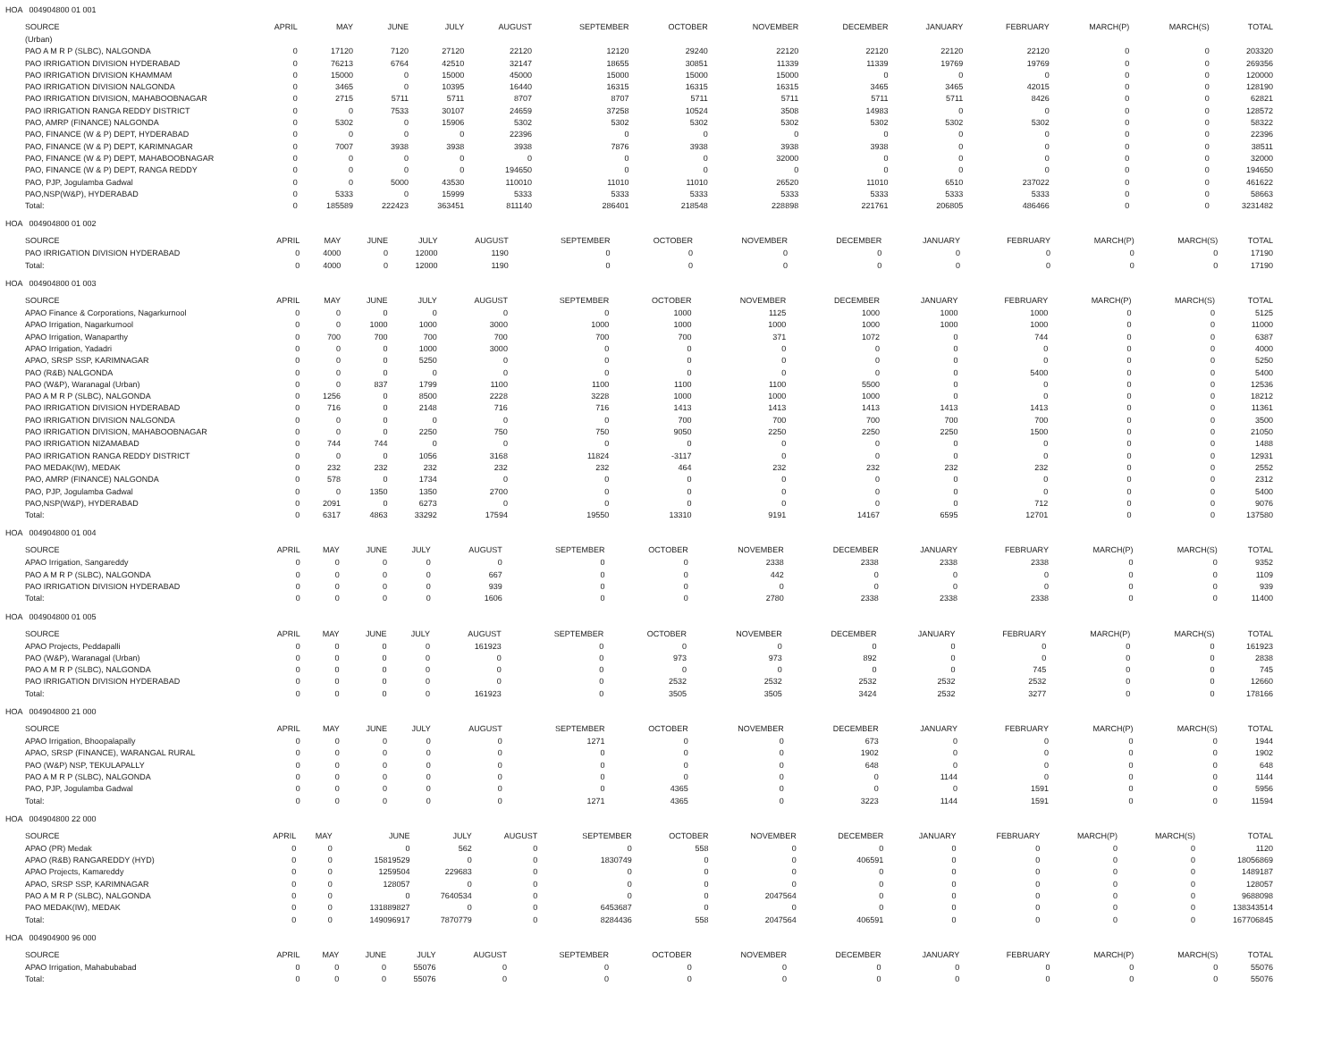HOA 004904800 01 001
| SOURCE | APRIL | MAY | JUNE | JULY | AUGUST | SEPTEMBER | OCTOBER | NOVEMBER | DECEMBER | JANUARY | FEBRUARY | MARCH(P) | MARCH(S) | TOTAL |
| --- | --- | --- | --- | --- | --- | --- | --- | --- | --- | --- | --- | --- | --- | --- |
| (Urban) | | | | | | | | | | | | | | |
| PAO A M R P (SLBC), NALGONDA | 0 | 17120 | 7120 | 27120 | 22120 | 12120 | 29240 | 22120 | 22120 | 22120 | 22120 | 0 | 0 | 203320 |
| PAO IRRIGATION DIVISION HYDERABAD | 0 | 76213 | 6764 | 42510 | 32147 | 18655 | 30851 | 11339 | 11339 | 19769 | 19769 | 0 | 0 | 269356 |
| PAO IRRIGATION DIVISION KHAMMAM | 0 | 15000 | 0 | 15000 | 45000 | 15000 | 15000 | 15000 | 0 | 0 | 0 | 0 | 0 | 120000 |
| PAO IRRIGATION DIVISION NALGONDA | 0 | 3465 | 0 | 10395 | 16440 | 16315 | 16315 | 16315 | 3465 | 3465 | 42015 | 0 | 0 | 128190 |
| PAO IRRIGATION DIVISION, MAHABOOBNAGAR | 0 | 2715 | 5711 | 5711 | 8707 | 8707 | 5711 | 5711 | 5711 | 5711 | 8426 | 0 | 0 | 62821 |
| PAO IRRIGATION RANGA REDDY DISTRICT | 0 | 0 | 7533 | 30107 | 24659 | 37258 | 10524 | 3508 | 14983 | 0 | 0 | 0 | 0 | 128572 |
| PAO, AMRP (FINANCE) NALGONDA | 0 | 5302 | 0 | 15906 | 5302 | 5302 | 5302 | 5302 | 5302 | 5302 | 5302 | 0 | 0 | 58322 |
| PAO, FINANCE (W & P) DEPT, HYDERABAD | 0 | 0 | 0 | 0 | 22396 | 0 | 0 | 0 | 0 | 0 | 0 | 0 | 0 | 22396 |
| PAO, FINANCE (W & P) DEPT, KARIMNAGAR | 0 | 7007 | 3938 | 3938 | 3938 | 7876 | 3938 | 3938 | 3938 | 0 | 0 | 0 | 0 | 38511 |
| PAO, FINANCE (W & P) DEPT, MAHABOOBNAGAR | 0 | 0 | 0 | 0 | 0 | 0 | 0 | 32000 | 0 | 0 | 0 | 0 | 0 | 32000 |
| PAO, FINANCE (W & P) DEPT, RANGA REDDY | 0 | 0 | 0 | 0 | 194650 | 0 | 0 | 0 | 0 | 0 | 0 | 0 | 0 | 194650 |
| PAO, PJP, Jogulamba Gadwal | 0 | 0 | 5000 | 43530 | 110010 | 11010 | 11010 | 26520 | 11010 | 6510 | 237022 | 0 | 0 | 461622 |
| PAO,NSP(W&P), HYDERABAD | 0 | 5333 | 0 | 15999 | 5333 | 5333 | 5333 | 5333 | 5333 | 5333 | 5333 | 0 | 0 | 58663 |
| Total: | 0 | 185589 | 222423 | 363451 | 811140 | 286401 | 218548 | 228898 | 221761 | 206805 | 486466 | 0 | 0 | 3231482 |
HOA 004904800 01 002
| SOURCE | APRIL | MAY | JUNE | JULY | AUGUST | SEPTEMBER | OCTOBER | NOVEMBER | DECEMBER | JANUARY | FEBRUARY | MARCH(P) | MARCH(S) | TOTAL |
| --- | --- | --- | --- | --- | --- | --- | --- | --- | --- | --- | --- | --- | --- | --- |
| PAO IRRIGATION DIVISION HYDERABAD | 0 | 4000 | 0 | 12000 | 1190 | 0 | 0 | 0 | 0 | 0 | 0 | 0 | 0 | 17190 |
| Total: | 0 | 4000 | 0 | 12000 | 1190 | 0 | 0 | 0 | 0 | 0 | 0 | 0 | 0 | 17190 |
HOA 004904800 01 003
| SOURCE | APRIL | MAY | JUNE | JULY | AUGUST | SEPTEMBER | OCTOBER | NOVEMBER | DECEMBER | JANUARY | FEBRUARY | MARCH(P) | MARCH(S) | TOTAL |
| --- | --- | --- | --- | --- | --- | --- | --- | --- | --- | --- | --- | --- | --- | --- |
| APAO Finance & Corporations, Nagarkurnool | 0 | 0 | 0 | 0 | 0 | 0 | 1000 | 1125 | 1000 | 1000 | 1000 | 0 | 0 | 5125 |
| APAO Irrigation, Nagarkurnool | 0 | 0 | 1000 | 1000 | 3000 | 1000 | 1000 | 1000 | 1000 | 1000 | 1000 | 0 | 0 | 11000 |
| APAO Irrigation, Wanaparthy | 0 | 700 | 700 | 700 | 700 | 700 | 700 | 371 | 1072 | 0 | 744 | 0 | 0 | 6387 |
| APAO Irrigation, Yadadri | 0 | 0 | 0 | 1000 | 3000 | 0 | 0 | 0 | 0 | 0 | 0 | 0 | 0 | 4000 |
| APAO, SRSP SSP, KARIMNAGAR | 0 | 0 | 0 | 5250 | 0 | 0 | 0 | 0 | 0 | 0 | 0 | 0 | 0 | 5250 |
| PAO (R&B) NALGONDA | 0 | 0 | 0 | 0 | 0 | 0 | 0 | 0 | 0 | 0 | 5400 | 0 | 0 | 5400 |
| PAO (W&P), Waranagal (Urban) | 0 | 0 | 837 | 1799 | 1100 | 1100 | 1100 | 1100 | 5500 | 0 | 0 | 0 | 0 | 12536 |
| PAO A M R P (SLBC), NALGONDA | 0 | 1256 | 0 | 8500 | 2228 | 3228 | 1000 | 1000 | 1000 | 0 | 0 | 0 | 0 | 18212 |
| PAO IRRIGATION DIVISION HYDERABAD | 0 | 716 | 0 | 2148 | 716 | 716 | 1413 | 1413 | 1413 | 1413 | 1413 | 0 | 0 | 11361 |
| PAO IRRIGATION DIVISION NALGONDA | 0 | 0 | 0 | 0 | 0 | 0 | 700 | 700 | 700 | 700 | 700 | 0 | 0 | 3500 |
| PAO IRRIGATION DIVISION, MAHABOOBNAGAR | 0 | 0 | 0 | 2250 | 750 | 750 | 9050 | 2250 | 2250 | 2250 | 1500 | 0 | 0 | 21050 |
| PAO IRRIGATION NIZAMABAD | 0 | 744 | 744 | 0 | 0 | 0 | 0 | 0 | 0 | 0 | 0 | 0 | 0 | 1488 |
| PAO IRRIGATION RANGA REDDY DISTRICT | 0 | 0 | 0 | 1056 | 3168 | 11824 | -3117 | 0 | 0 | 0 | 0 | 0 | 0 | 12931 |
| PAO MEDAK(IW), MEDAK | 0 | 232 | 232 | 232 | 232 | 232 | 464 | 232 | 232 | 232 | 232 | 0 | 0 | 2552 |
| PAO, AMRP (FINANCE) NALGONDA | 0 | 578 | 0 | 1734 | 0 | 0 | 0 | 0 | 0 | 0 | 0 | 0 | 0 | 2312 |
| PAO, PJP, Jogulamba Gadwal | 0 | 0 | 1350 | 1350 | 2700 | 0 | 0 | 0 | 0 | 0 | 0 | 0 | 0 | 5400 |
| PAO,NSP(W&P), HYDERABAD | 0 | 2091 | 0 | 6273 | 0 | 0 | 0 | 0 | 0 | 0 | 712 | 0 | 0 | 9076 |
| Total: | 0 | 6317 | 4863 | 33292 | 17594 | 19550 | 13310 | 9191 | 14167 | 6595 | 12701 | 0 | 0 | 137580 |
HOA 004904800 01 004
| SOURCE | APRIL | MAY | JUNE | JULY | AUGUST | SEPTEMBER | OCTOBER | NOVEMBER | DECEMBER | JANUARY | FEBRUARY | MARCH(P) | MARCH(S) | TOTAL |
| --- | --- | --- | --- | --- | --- | --- | --- | --- | --- | --- | --- | --- | --- | --- |
| APAO Irrigation, Sangareddy | 0 | 0 | 0 | 0 | 0 | 0 | 0 | 2338 | 2338 | 2338 | 2338 | 0 | 0 | 9352 |
| PAO A M R P (SLBC), NALGONDA | 0 | 0 | 0 | 0 | 667 | 0 | 0 | 442 | 0 | 0 | 0 | 0 | 0 | 1109 |
| PAO IRRIGATION DIVISION HYDERABAD | 0 | 0 | 0 | 0 | 939 | 0 | 0 | 0 | 0 | 0 | 0 | 0 | 0 | 939 |
| Total: | 0 | 0 | 0 | 0 | 1606 | 0 | 0 | 2780 | 2338 | 2338 | 2338 | 0 | 0 | 11400 |
HOA 004904800 01 005
| SOURCE | APRIL | MAY | JUNE | JULY | AUGUST | SEPTEMBER | OCTOBER | NOVEMBER | DECEMBER | JANUARY | FEBRUARY | MARCH(P) | MARCH(S) | TOTAL |
| --- | --- | --- | --- | --- | --- | --- | --- | --- | --- | --- | --- | --- | --- | --- |
| APAO Projects, Peddapalli | 0 | 0 | 0 | 0 | 161923 | 0 | 0 | 0 | 0 | 0 | 0 | 0 | 0 | 161923 |
| PAO (W&P), Waranagal (Urban) | 0 | 0 | 0 | 0 | 0 | 0 | 973 | 973 | 892 | 0 | 0 | 0 | 0 | 2838 |
| PAO A M R P (SLBC), NALGONDA | 0 | 0 | 0 | 0 | 0 | 0 | 0 | 0 | 0 | 0 | 745 | 0 | 0 | 745 |
| PAO IRRIGATION DIVISION HYDERABAD | 0 | 0 | 0 | 0 | 0 | 0 | 2532 | 2532 | 2532 | 2532 | 2532 | 0 | 0 | 12660 |
| Total: | 0 | 0 | 0 | 0 | 161923 | 0 | 3505 | 3505 | 3424 | 2532 | 3277 | 0 | 0 | 178166 |
HOA 004904800 21 000
| SOURCE | APRIL | MAY | JUNE | JULY | AUGUST | SEPTEMBER | OCTOBER | NOVEMBER | DECEMBER | JANUARY | FEBRUARY | MARCH(P) | MARCH(S) | TOTAL |
| --- | --- | --- | --- | --- | --- | --- | --- | --- | --- | --- | --- | --- | --- | --- |
| APAO Irrigation, Bhoopalapally | 0 | 0 | 0 | 0 | 0 | 1271 | 0 | 0 | 673 | 0 | 0 | 0 | 0 | 1944 |
| APAO, SRSP (FINANCE), WARANGAL RURAL | 0 | 0 | 0 | 0 | 0 | 0 | 0 | 0 | 1902 | 0 | 0 | 0 | 0 | 1902 |
| PAO (W&P) NSP, TEKULAPALLY | 0 | 0 | 0 | 0 | 0 | 0 | 0 | 0 | 648 | 0 | 0 | 0 | 0 | 648 |
| PAO A M R P (SLBC), NALGONDA | 0 | 0 | 0 | 0 | 0 | 0 | 0 | 0 | 0 | 1144 | 0 | 0 | 0 | 1144 |
| PAO, PJP, Jogulamba Gadwal | 0 | 0 | 0 | 0 | 0 | 0 | 4365 | 0 | 0 | 0 | 1591 | 0 | 0 | 5956 |
| Total: | 0 | 0 | 0 | 0 | 0 | 1271 | 4365 | 0 | 3223 | 1144 | 1591 | 0 | 0 | 11594 |
HOA 004904800 22 000
| SOURCE | APRIL | MAY | JUNE | JULY | AUGUST | SEPTEMBER | OCTOBER | NOVEMBER | DECEMBER | JANUARY | FEBRUARY | MARCH(P) | MARCH(S) | TOTAL |
| --- | --- | --- | --- | --- | --- | --- | --- | --- | --- | --- | --- | --- | --- | --- |
| APAO (PR) Medak | 0 | 0 | 0 | 562 | 0 | 0 | 558 | 0 | 0 | 0 | 0 | 0 | 0 | 1120 |
| APAO (R&B) RANGAREDDY (HYD) | 0 | 0 | 15819529 | 0 | 0 | 1830749 | 0 | 0 | 406591 | 0 | 0 | 0 | 0 | 18056869 |
| APAO Projects, Kamareddy | 0 | 0 | 1259504 | 229683 | 0 | 0 | 0 | 0 | 0 | 0 | 0 | 0 | 0 | 1489187 |
| APAO, SRSP SSP, KARIMNAGAR | 0 | 0 | 128057 | 0 | 0 | 0 | 0 | 0 | 0 | 0 | 0 | 0 | 0 | 128057 |
| PAO A M R P (SLBC), NALGONDA | 0 | 0 | 0 | 7640534 | 0 | 0 | 0 | 2047564 | 0 | 0 | 0 | 0 | 0 | 9688098 |
| PAO MEDAK(IW), MEDAK | 0 | 0 | 131889827 | 0 | 0 | 6453687 | 0 | 0 | 0 | 0 | 0 | 0 | 0 | 138343514 |
| Total: | 0 | 0 | 149096917 | 7870779 | 0 | 8284436 | 558 | 2047564 | 406591 | 0 | 0 | 0 | 0 | 167706845 |
HOA 004904900 96 000
| SOURCE | APRIL | MAY | JUNE | JULY | AUGUST | SEPTEMBER | OCTOBER | NOVEMBER | DECEMBER | JANUARY | FEBRUARY | MARCH(P) | MARCH(S) | TOTAL |
| --- | --- | --- | --- | --- | --- | --- | --- | --- | --- | --- | --- | --- | --- | --- |
| APAO Irrigation, Mahabubabad | 0 | 0 | 0 | 55076 | 0 | 0 | 0 | 0 | 0 | 0 | 0 | 0 | 0 | 55076 |
| Total: | 0 | 0 | 0 | 55076 | 0 | 0 | 0 | 0 | 0 | 0 | 0 | 0 | 0 | 55076 |